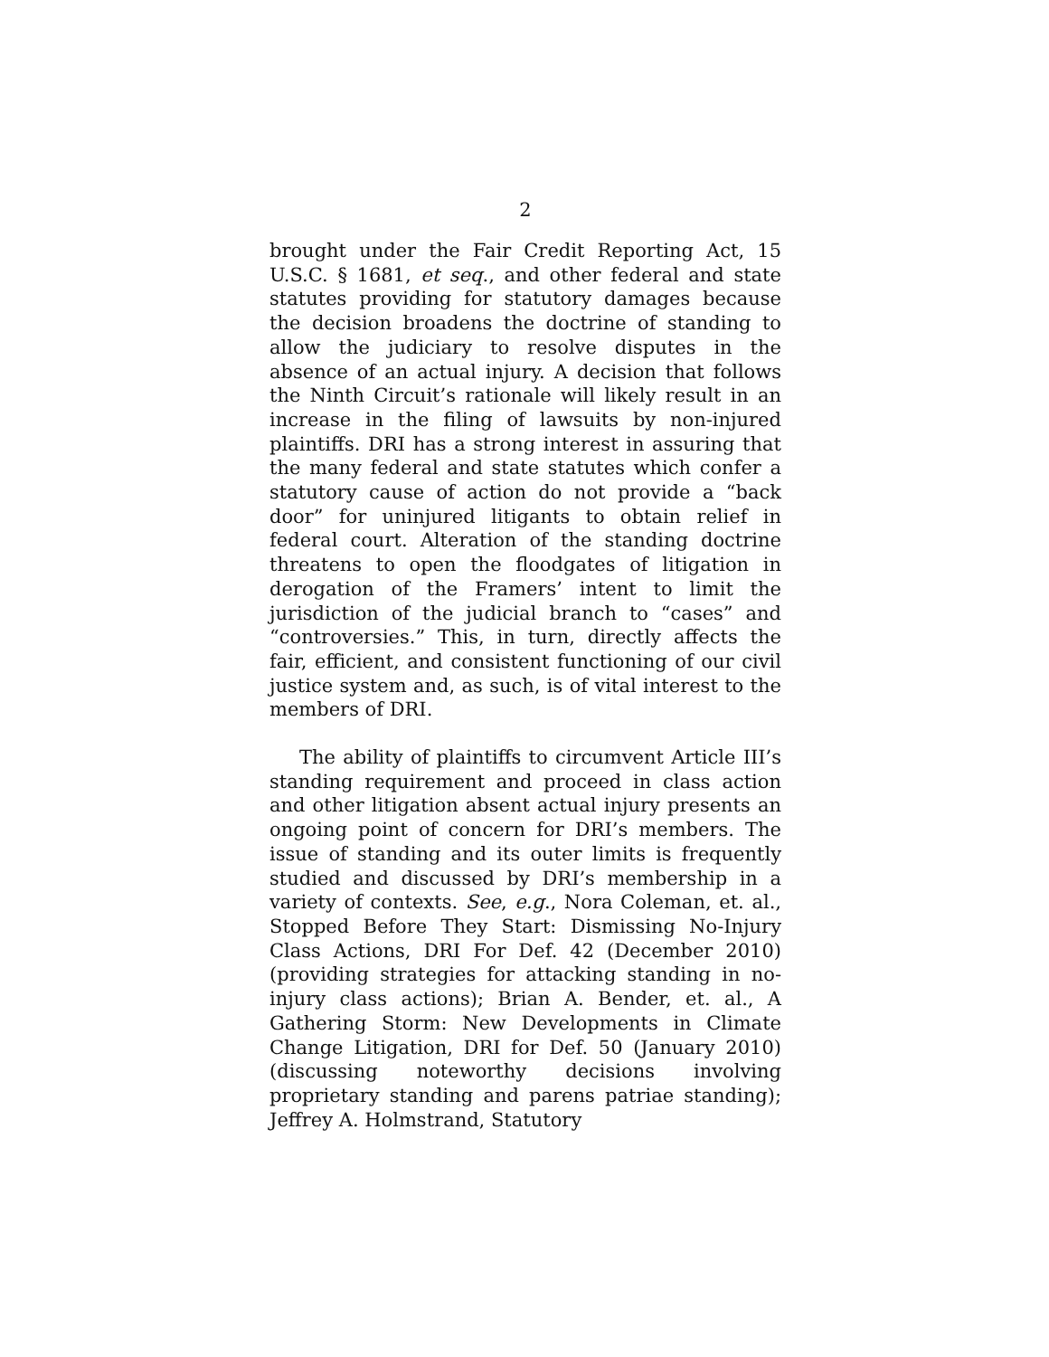2
brought under the Fair Credit Reporting Act, 15 U.S.C. § 1681, et seq., and other federal and state statutes providing for statutory damages because the decision broadens the doctrine of standing to allow the judiciary to resolve disputes in the absence of an actual injury. A decision that follows the Ninth Circuit’s rationale will likely result in an increase in the filing of lawsuits by non-injured plaintiffs. DRI has a strong interest in assuring that the many federal and state statutes which confer a statutory cause of action do not provide a “back door” for uninjured litigants to obtain relief in federal court. Alteration of the standing doctrine threatens to open the floodgates of litigation in derogation of the Framers’ intent to limit the jurisdiction of the judicial branch to “cases” and “controversies.” This, in turn, directly affects the fair, efficient, and consistent functioning of our civil justice system and, as such, is of vital interest to the members of DRI.
The ability of plaintiffs to circumvent Article III’s standing requirement and proceed in class action and other litigation absent actual injury presents an ongoing point of concern for DRI’s members. The issue of standing and its outer limits is frequently studied and discussed by DRI’s membership in a variety of contexts. See, e.g., Nora Coleman, et. al., Stopped Before They Start: Dismissing No-Injury Class Actions, DRI For Def. 42 (December 2010) (providing strategies for attacking standing in no-injury class actions); Brian A. Bender, et. al., A Gathering Storm: New Developments in Climate Change Litigation, DRI for Def. 50 (January 2010) (discussing noteworthy decisions involving proprietary standing and parens patriae standing); Jeffrey A. Holmstrand, Statutory